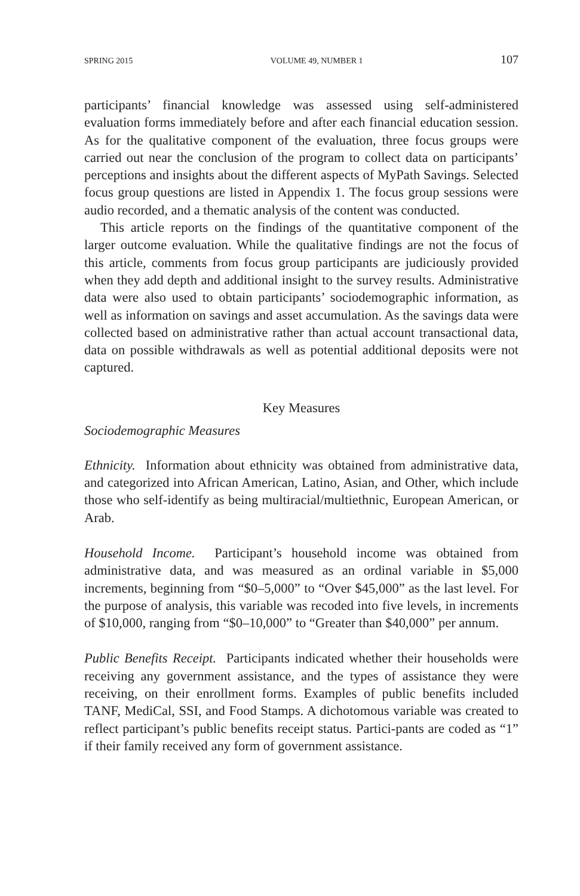SPRING 2015 VOLUME 49, NUMBER 1 107
participants’ financial knowledge was assessed using self-administered evaluation forms immediately before and after each financial education session. As for the qualitative component of the evaluation, three focus groups were carried out near the conclusion of the program to collect data on participants’ perceptions and insights about the different aspects of MyPath Savings. Selected focus group questions are listed in Appendix 1. The focus group sessions were audio recorded, and a thematic analysis of the content was conducted.
This article reports on the findings of the quantitative component of the larger outcome evaluation. While the qualitative findings are not the focus of this article, comments from focus group participants are judiciously provided when they add depth and additional insight to the survey results. Administrative data were also used to obtain participants’ sociodemographic information, as well as information on savings and asset accumulation. As the savings data were collected based on administrative rather than actual account transactional data, data on possible withdrawals as well as potential additional deposits were not captured.
Key Measures
Sociodemographic Measures
Ethnicity. Information about ethnicity was obtained from administrative data, and categorized into African American, Latino, Asian, and Other, which include those who self-identify as being multiracial/multiethnic, European American, or Arab.
Household Income. Participant’s household income was obtained from administrative data, and was measured as an ordinal variable in $5,000 increments, beginning from “$0–5,000” to “Over $45,000” as the last level. For the purpose of analysis, this variable was recoded into five levels, in increments of $10,000, ranging from “$0–10,000” to “Greater than $40,000” per annum.
Public Benefits Receipt. Participants indicated whether their households were receiving any government assistance, and the types of assistance they were receiving, on their enrollment forms. Examples of public benefits included TANF, MediCal, SSI, and Food Stamps. A dichotomous variable was created to reflect participant’s public benefits receipt status. Partici-pants are coded as “1” if their family received any form of government assistance.